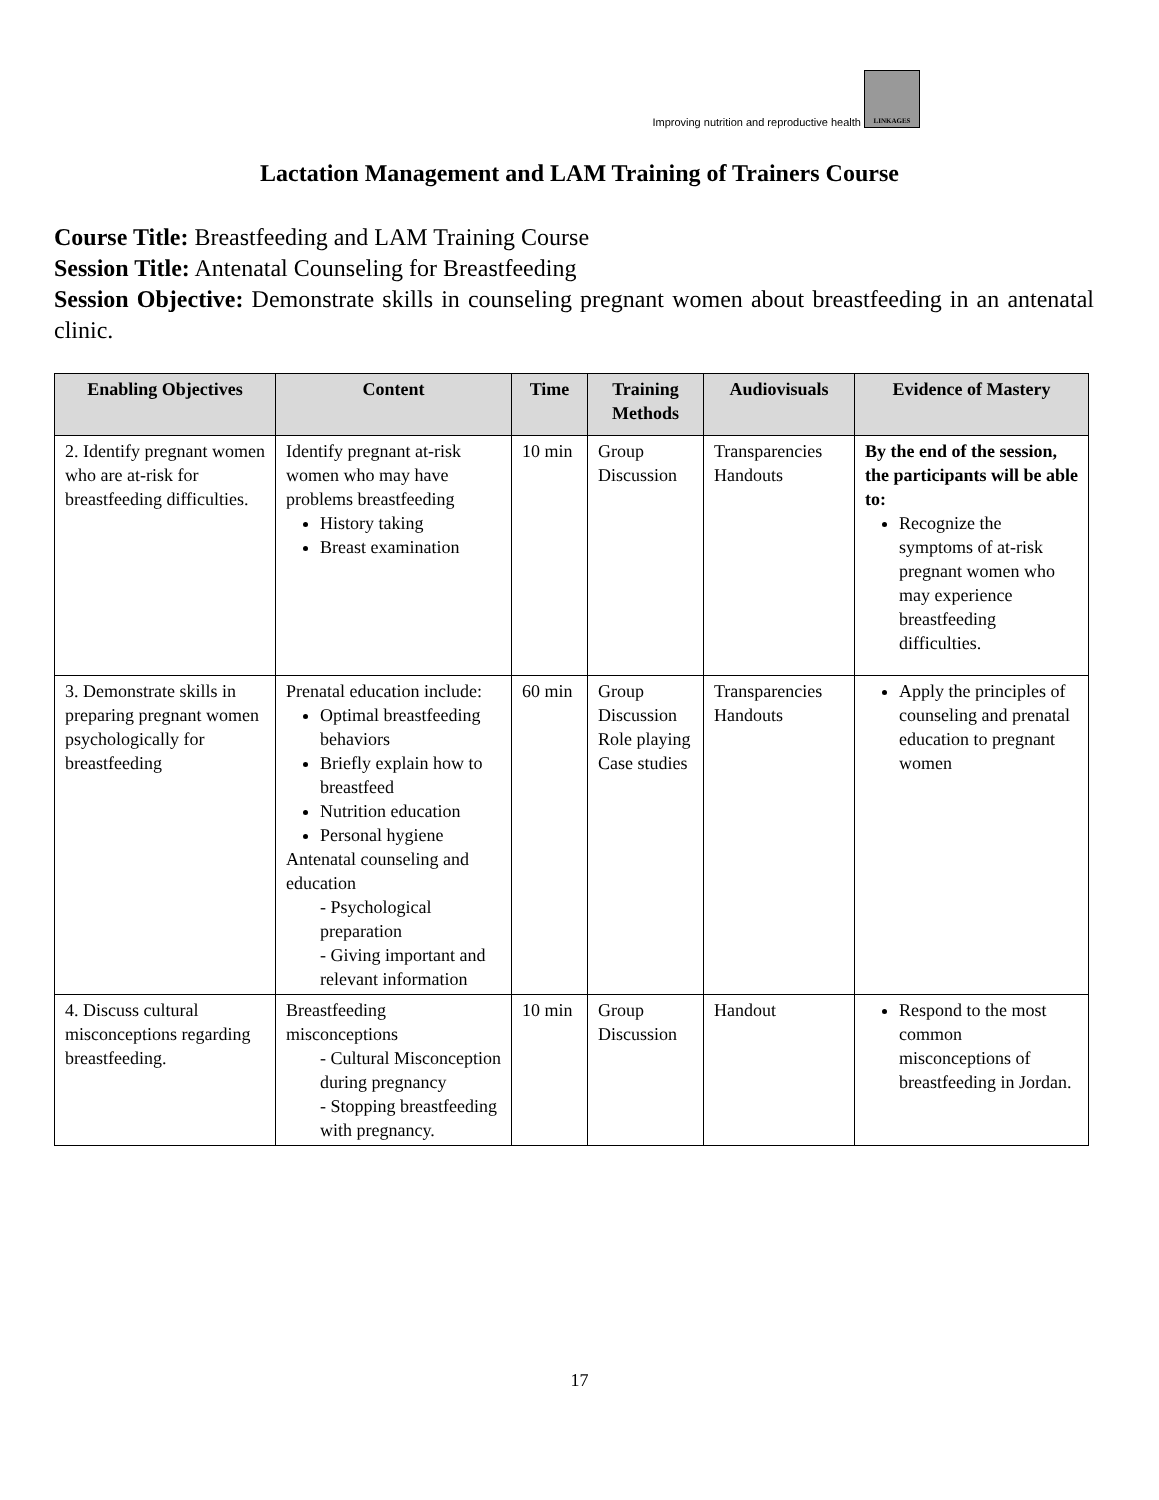Improving nutrition and reproductive health LINKAGES
Lactation Management and LAM Training of Trainers Course
Course Title: Breastfeeding and LAM Training Course
Session Title: Antenatal Counseling for Breastfeeding
Session Objective: Demonstrate skills in counseling pregnant women about breastfeeding in an antenatal clinic.
| Enabling Objectives | Content | Time | Training Methods | Audiovisuals | Evidence of Mastery |
| --- | --- | --- | --- | --- | --- |
| 2. Identify pregnant women who are at-risk for breastfeeding difficulties. | Identify pregnant at-risk women who may have problems breastfeeding History taking Breast examination | 10 min | Group Discussion | Transparencies Handouts | By the end of the session, the participants will be able to: Recognize the symptoms of at-risk pregnant women who may experience breastfeeding difficulties. |
| 3. Demonstrate skills in preparing pregnant women psychologically for breastfeeding | Prenatal education include: Optimal breastfeeding behaviors Briefly explain how to breastfeed Nutrition education Personal hygiene Antenatal counseling and education - Psychological preparation - Giving important and relevant information | 60 min | Group Discussion Role playing Case studies | Transparencies Handouts | Apply the principles of counseling and prenatal education to pregnant women |
| 4. Discuss cultural misconceptions regarding breastfeeding. | Breastfeeding misconceptions - Cultural Misconception during pregnancy - Stopping breastfeeding with pregnancy. | 10 min | Group Discussion | Handout | Respond to the most common misconceptions of breastfeeding in Jordan. |
17